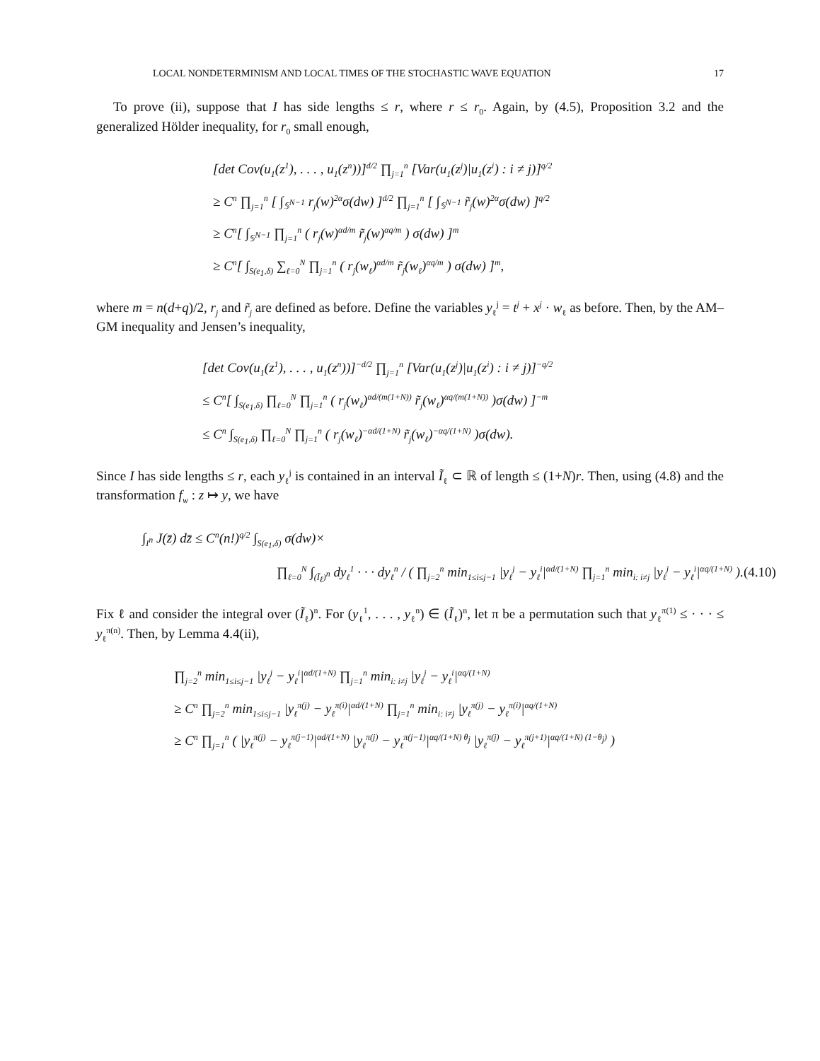LOCAL NONDETERMINISM AND LOCAL TIMES OF THE STOCHASTIC WAVE EQUATION 17
To prove (ii), suppose that I has side lengths ≤ r, where r ≤ r<sub>0</sub>. Again, by (4.5), Proposition 3.2 and the generalized Hölder inequality, for r<sub>0</sub> small enough,
[det Cov(u<sub>1</sub>(z<sup>1</sup>), . . . , u<sub>1</sub>(z<sup>n</sup>))]<sup>d/2</sup> ∏<sub>j=1</sub><sup>n</sup> [Var(u<sub>1</sub>(z<sup>j</sup>)|u<sub>1</sub>(z<sup>i</sup>) : i ≠ j)]<sup>q/2</sup>
≥ C<sup>n</sup> ∏<sub>j=1</sub><sup>n</sup> [ ∫<sub>𝕊<sup>N−1</sup></sub> r<sub>j</sub>(w)<sup>2α</sup>σ(dw) ]<sup>d/2</sup> ∏<sub>j=1</sub><sup>n</sup> [ ∫<sub>𝕊<sup>N−1</sup></sub> r̃<sub>j</sub>(w)<sup>2α</sup>σ(dw) ]<sup>q/2</sup>
≥ C<sup>n</sup>[ ∫<sub>𝕊<sup>N−1</sup></sub> ∏<sub>j=1</sub><sup>n</sup> ( r<sub>j</sub>(w)<sup>αd/m</sup> r̃<sub>j</sub>(w)<sup>αq/m</sup> ) σ(dw) ]<sup>m</sup>
≥ C<sup>n</sup>[ ∫<sub>S(e<sub>1</sub>,δ)</sub> ∑<sub>ℓ=0</sub><sup>N</sup> ∏<sub>j=1</sub><sup>n</sup> ( r<sub>j</sub>(w<sub>ℓ</sub>)<sup>αd/m</sup> r̃<sub>j</sub>(w<sub>ℓ</sub>)<sup>αq/m</sup> ) σ(dw) ]<sup>m</sup>,
where m = n(d+q)/2, r<sub>j</sub> and r̃<sub>j</sub> are defined as before. Define the variables y<sub>ℓ</sub><sup>j</sup> = t<sup>j</sup> + x<sup>j</sup> · w<sub>ℓ</sub> as before. Then, by the AM–GM inequality and Jensen’s inequality,
[det Cov(u<sub>1</sub>(z<sup>1</sup>), . . . , u<sub>1</sub>(z<sup>n</sup>))]<sup>−d/2</sup> ∏<sub>j=1</sub><sup>n</sup> [Var(u<sub>1</sub>(z<sup>j</sup>)|u<sub>1</sub>(z<sup>i</sup>) : i ≠ j)]<sup>−q/2</sup>
≤ C<sup>n</sup>[ ∫<sub>S(e<sub>1</sub>,δ)</sub> ∏<sub>ℓ=0</sub><sup>N</sup> ∏<sub>j=1</sub><sup>n</sup> ( r<sub>j</sub>(w<sub>ℓ</sub>)<sup>αd/(m(1+N))</sup> r̃<sub>j</sub>(w<sub>ℓ</sub>)<sup>αq/(m(1+N))</sup> )σ(dw) ]<sup>−m</sup>
≤ C<sup>n</sup> ∫<sub>S(e<sub>1</sub>,δ)</sub> ∏<sub>ℓ=0</sub><sup>N</sup> ∏<sub>j=1</sub><sup>n</sup> ( r<sub>j</sub>(w<sub>ℓ</sub>)<sup>−αd/(1+N)</sup> r̃<sub>j</sub>(w<sub>ℓ</sub>)<sup>−αq/(1+N)</sup> )σ(dw).
Since I has side lengths ≤ r, each y<sub>ℓ</sub><sup>j</sup> is contained in an interval Ĩ<sub>ℓ</sub> ⊂ ℝ of length ≤ (1+N)r. Then, using (4.8) and the transformation f<sub>w</sub> : z ↦ y, we have
∫<sub>I<sup>n</sup></sub> J(z̄) dz̄ ≤ C<sup>n</sup>(n!)<sup>q/2</sup> ∫<sub>S(e<sub>1</sub>,δ)</sub> σ(dw)×
∏<sub>ℓ=0</sub><sup>N</sup> ∫<sub>(Ĩ<sub>ℓ</sub>)<sup>n</sup></sub> dy<sub>ℓ</sub><sup>1</sup> · · · dy<sub>ℓ</sub><sup>n</sup> / ( ∏<sub>j=2</sub><sup>n</sup> min<sub>1≤i≤j−1</sub> |y<sub>ℓ</sub><sup>j</sup> − y<sub>ℓ</sub><sup>i</sup>|<sup>αd/(1+N)</sup> ∏<sub>j=1</sub><sup>n</sup> min<sub>i: i≠j</sub> |y<sub>ℓ</sub><sup>j</sup> − y<sub>ℓ</sub><sup>i</sup>|<sup>αq/(1+N)</sup> ). (4.10)
Fix ℓ and consider the integral over (Ĩ<sub>ℓ</sub>)<sup>n</sup>. For (y<sub>ℓ</sub><sup>1</sup>, . . . , y<sub>ℓ</sub><sup>n</sup>) ∈ (Ĩ<sub>ℓ</sub>)<sup>n</sup>, let π be a permutation such that y<sub>ℓ</sub><sup>π(1)</sup> ≤ · · · ≤ y<sub>ℓ</sub><sup>π(n)</sup>. Then, by Lemma 4.4(ii),
∏<sub>j=2</sub><sup>n</sup> min<sub>1≤i≤j−1</sub> |y<sub>ℓ</sub><sup>j</sup> − y<sub>ℓ</sub><sup>i</sup>|<sup>αd/(1+N)</sup> ∏<sub>j=1</sub><sup>n</sup> min<sub>i: i≠j</sub> |y<sub>ℓ</sub><sup>j</sup> − y<sub>ℓ</sub><sup>i</sup>|<sup>αq/(1+N)</sup>
≥ C<sup>n</sup> ∏<sub>j=2</sub><sup>n</sup> min<sub>1≤i≤j−1</sub> |y<sub>ℓ</sub><sup>π(j)</sup> − y<sub>ℓ</sub><sup>π(i)</sup>|<sup>αd/(1+N)</sup> ∏<sub>j=1</sub><sup>n</sup> min<sub>i: i≠j</sub> |y<sub>ℓ</sub><sup>π(j)</sup> − y<sub>ℓ</sub><sup>π(i)</sup>|<sup>αq/(1+N)</sup>
≥ C<sup>n</sup> ∏<sub>j=1</sub><sup>n</sup> ( |y<sub>ℓ</sub><sup>π(j)</sup> − y<sub>ℓ</sub><sup>π(j−1)</sup>|<sup>αd/(1+N)</sup> |y<sub>ℓ</sub><sup>π(j)</sup> − y<sub>ℓ</sub><sup>π(j−1)</sup>|<sup>αq/(1+N) θ<sub>j</sub></sup> |y<sub>ℓ</sub><sup>π(j)</sup> − y<sub>ℓ</sub><sup>π(j+1)</sup>|<sup>αq/(1+N) (1−θ<sub>j</sub>)</sup> )